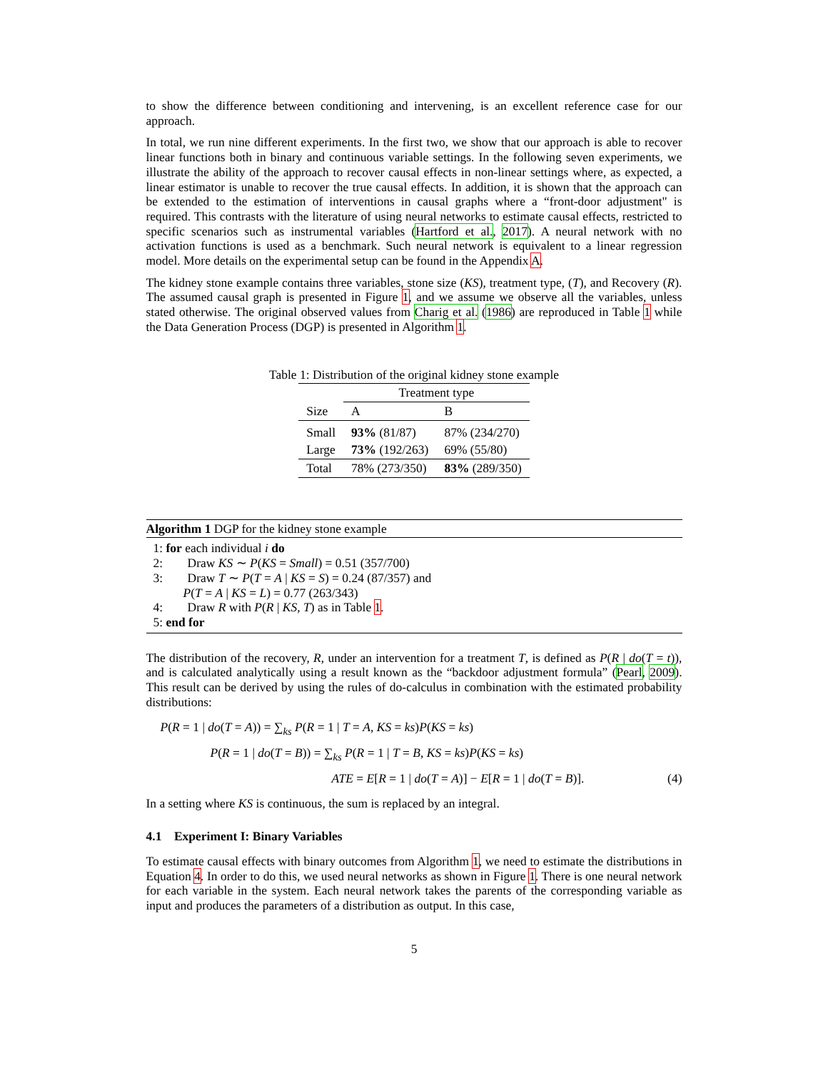to show the difference between conditioning and intervening, is an excellent reference case for our approach.
In total, we run nine different experiments. In the first two, we show that our approach is able to recover linear functions both in binary and continuous variable settings. In the following seven experiments, we illustrate the ability of the approach to recover causal effects in non-linear settings where, as expected, a linear estimator is unable to recover the true causal effects. In addition, it is shown that the approach can be extended to the estimation of interventions in causal graphs where a “front-door adjustment" is required. This contrasts with the literature of using neural networks to estimate causal effects, restricted to specific scenarios such as instrumental variables (Hartford et al., 2017). A neural network with no activation functions is used as a benchmark. Such neural network is equivalent to a linear regression model. More details on the experimental setup can be found in the Appendix A.
The kidney stone example contains three variables, stone size (KS), treatment type, (T), and Recovery (R). The assumed causal graph is presented in Figure 1, and we assume we observe all the variables, unless stated otherwise. The original observed values from Charig et al. (1986) are reproduced in Table 1 while the Data Generation Process (DGP) is presented in Algorithm 1.
Table 1: Distribution of the original kidney stone example
| | Treatment type | |
| Size | A | B |
| Small | 93% (81/87) | 87% (234/270) |
| Large | 73% (192/263) | 69% (55/80) |
| Total | 78% (273/350) | 83% (289/350) |
Algorithm 1 DGP for the kidney stone example
1: for each individual i do
2: Draw KS ∼ P(KS = Small) = 0.51 (357/700)
3: Draw T ∼ P(T = A | KS = S) = 0.24 (87/357) and
P(T = A | KS = L) = 0.77 (263/343)
4: Draw R with P(R | KS, T) as in Table 1.
5: end for
The distribution of the recovery, R, under an intervention for a treatment T, is defined as P(R | do(T = t)), and is calculated analytically using a result known as the “backdoor adjustment formula” (Pearl, 2009). This result can be derived by using the rules of do-calculus in combination with the estimated probability distributions:
P(R = 1 | do(T = A)) = ∑<sub>ks</sub> P(R = 1 | T = A, KS = ks)P(KS = ks)
P(R = 1 | do(T = B)) = ∑<sub>ks</sub> P(R = 1 | T = B, KS = ks)P(KS = ks)
ATE = E[R = 1 | do(T = A)] − E[R = 1 | do(T = B)]. (4)
In a setting where KS is continuous, the sum is replaced by an integral.
4.1 Experiment I: Binary Variables
To estimate causal effects with binary outcomes from Algorithm 1, we need to estimate the distributions in Equation 4. In order to do this, we used neural networks as shown in Figure 1. There is one neural network for each variable in the system. Each neural network takes the parents of the corresponding variable as input and produces the parameters of a distribution as output. In this case,
5